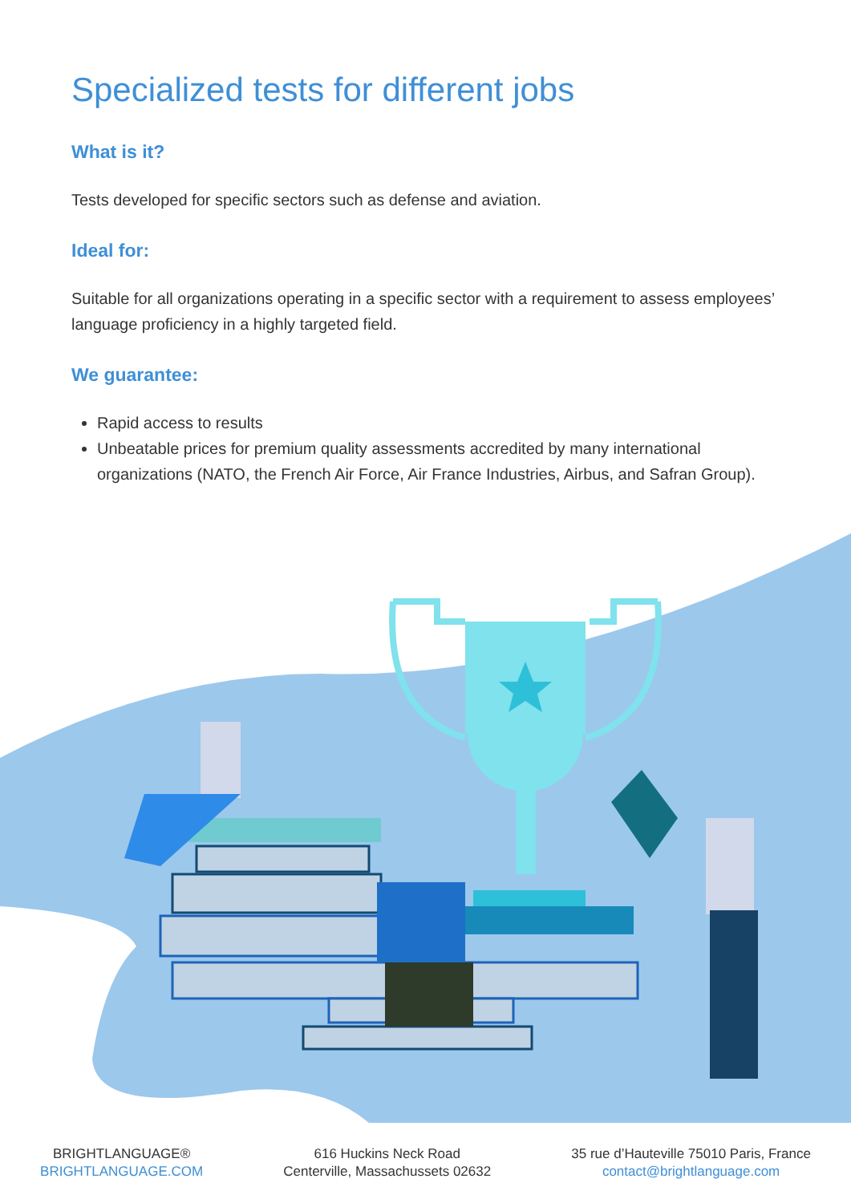Specialized tests for different jobs
What is it?
Tests developed for specific sectors such as defense and aviation.
Ideal for:
Suitable for all organizations operating in a specific sector with a requirement to assess employees’ language proficiency in a highly targeted field.
We guarantee:
Rapid access to results
Unbeatable prices for premium quality assessments accredited by many international organizations (NATO, the French Air Force, Air France Industries, Airbus, and Safran Group).
BRIGHTLANGUAGE®
BRIGHTLANGUAGE.COM
616 Huckins Neck Road
Centerville, Massachussets 02632
35 rue d’Hauteville 75010 Paris, France
contact@brightlanguage.com